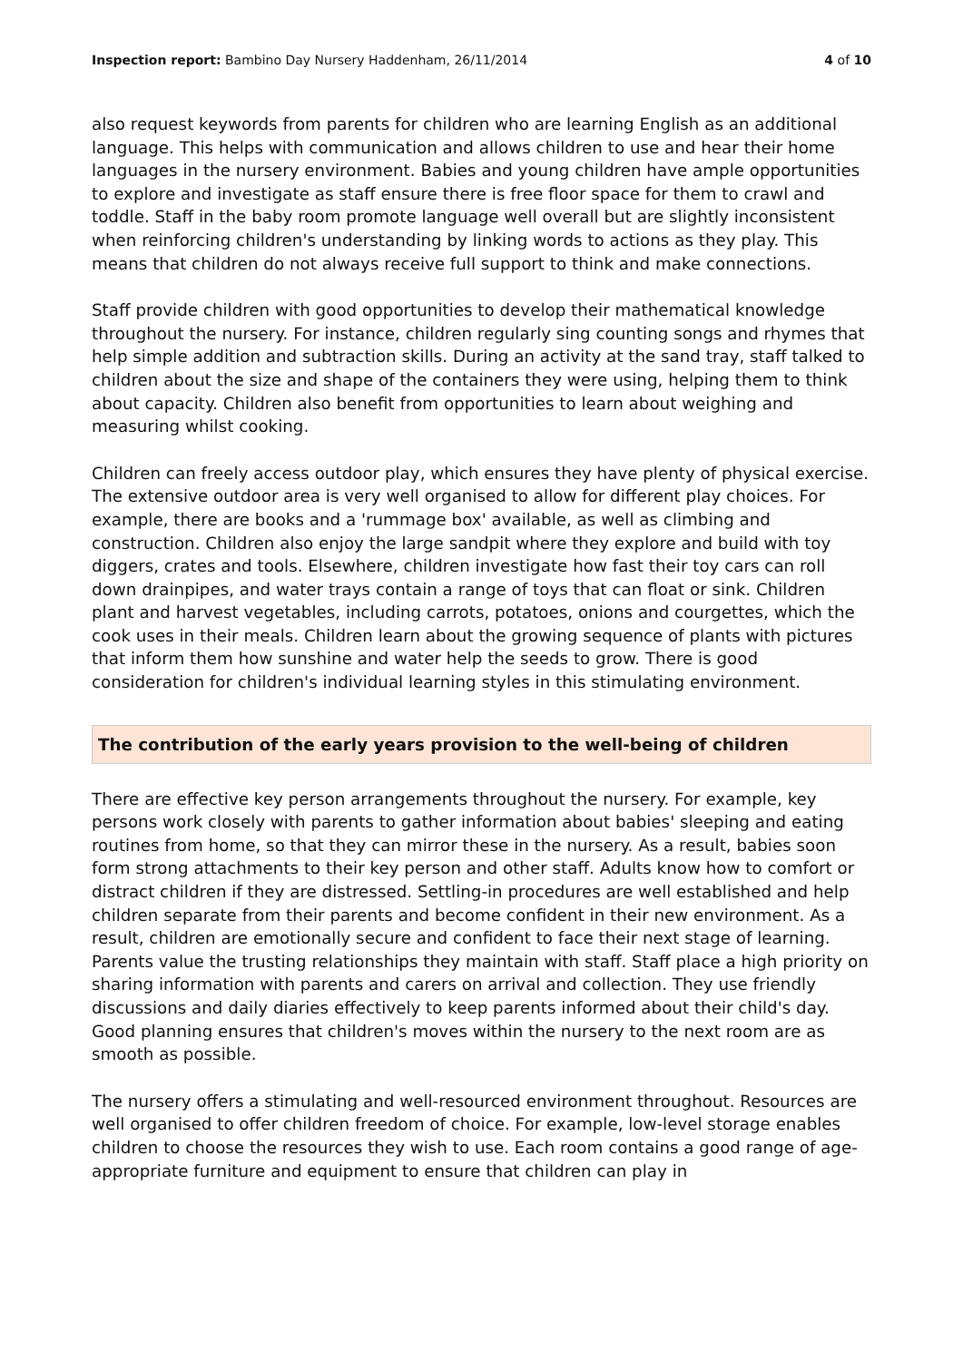Inspection report: Bambino Day Nursery Haddenham, 26/11/2014 4 of 10
also request keywords from parents for children who are learning English as an additional language. This helps with communication and allows children to use and hear their home languages in the nursery environment. Babies and young children have ample opportunities to explore and investigate as staff ensure there is free floor space for them to crawl and toddle. Staff in the baby room promote language well overall but are slightly inconsistent when reinforcing children's understanding by linking words to actions as they play. This means that children do not always receive full support to think and make connections.
Staff provide children with good opportunities to develop their mathematical knowledge throughout the nursery. For instance, children regularly sing counting songs and rhymes that help simple addition and subtraction skills. During an activity at the sand tray, staff talked to children about the size and shape of the containers they were using, helping them to think about capacity. Children also benefit from opportunities to learn about weighing and measuring whilst cooking.
Children can freely access outdoor play, which ensures they have plenty of physical exercise. The extensive outdoor area is very well organised to allow for different play choices. For example, there are books and a 'rummage box' available, as well as climbing and construction. Children also enjoy the large sandpit where they explore and build with toy diggers, crates and tools. Elsewhere, children investigate how fast their toy cars can roll down drainpipes, and water trays contain a range of toys that can float or sink. Children plant and harvest vegetables, including carrots, potatoes, onions and courgettes, which the cook uses in their meals. Children learn about the growing sequence of plants with pictures that inform them how sunshine and water help the seeds to grow. There is good consideration for children's individual learning styles in this stimulating environment.
The contribution of the early years provision to the well-being of children
There are effective key person arrangements throughout the nursery. For example, key persons work closely with parents to gather information about babies' sleeping and eating routines from home, so that they can mirror these in the nursery. As a result, babies soon form strong attachments to their key person and other staff. Adults know how to comfort or distract children if they are distressed. Settling-in procedures are well established and help children separate from their parents and become confident in their new environment. As a result, children are emotionally secure and confident to face their next stage of learning. Parents value the trusting relationships they maintain with staff. Staff place a high priority on sharing information with parents and carers on arrival and collection. They use friendly discussions and daily diaries effectively to keep parents informed about their child's day. Good planning ensures that children's moves within the nursery to the next room are as smooth as possible.
The nursery offers a stimulating and well-resourced environment throughout. Resources are well organised to offer children freedom of choice. For example, low-level storage enables children to choose the resources they wish to use. Each room contains a good range of age-appropriate furniture and equipment to ensure that children can play in